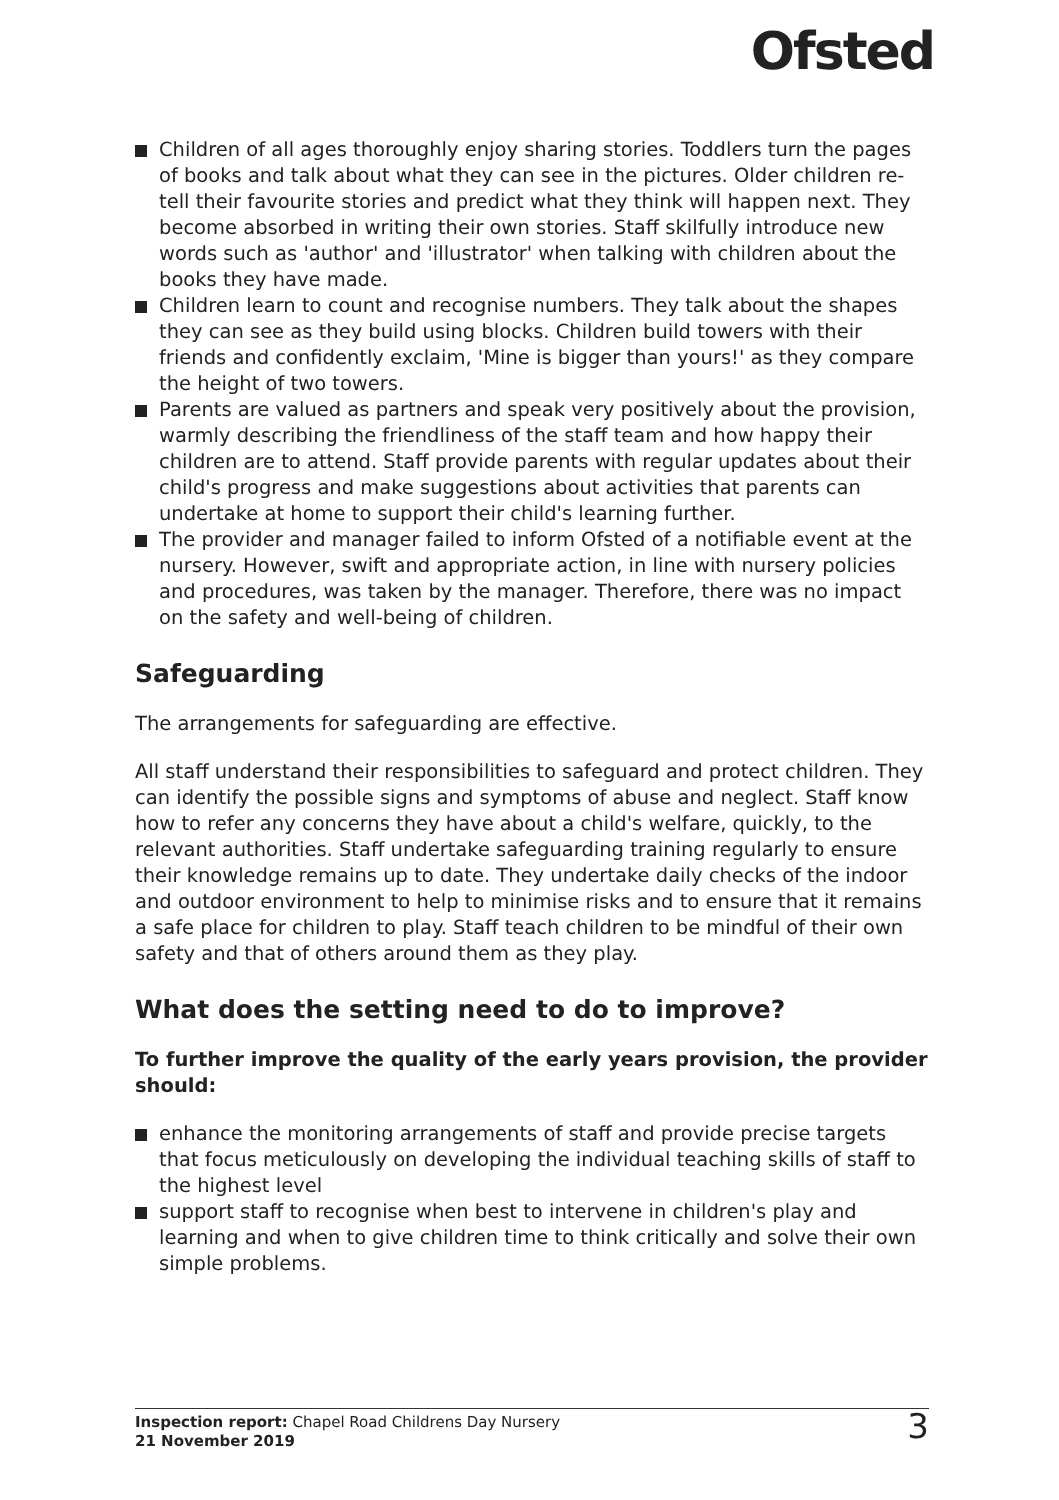Ofsted
Children of all ages thoroughly enjoy sharing stories. Toddlers turn the pages of books and talk about what they can see in the pictures. Older children re-tell their favourite stories and predict what they think will happen next. They become absorbed in writing their own stories. Staff skilfully introduce new words such as 'author' and 'illustrator' when talking with children about the books they have made.
Children learn to count and recognise numbers. They talk about the shapes they can see as they build using blocks. Children build towers with their friends and confidently exclaim, 'Mine is bigger than yours!' as they compare the height of two towers.
Parents are valued as partners and speak very positively about the provision, warmly describing the friendliness of the staff team and how happy their children are to attend. Staff provide parents with regular updates about their child's progress and make suggestions about activities that parents can undertake at home to support their child's learning further.
The provider and manager failed to inform Ofsted of a notifiable event at the nursery. However, swift and appropriate action, in line with nursery policies and procedures, was taken by the manager. Therefore, there was no impact on the safety and well-being of children.
Safeguarding
The arrangements for safeguarding are effective.
All staff understand their responsibilities to safeguard and protect children. They can identify the possible signs and symptoms of abuse and neglect. Staff know how to refer any concerns they have about a child's welfare, quickly, to the relevant authorities. Staff undertake safeguarding training regularly to ensure their knowledge remains up to date. They undertake daily checks of the indoor and outdoor environment to help to minimise risks and to ensure that it remains a safe place for children to play. Staff teach children to be mindful of their own safety and that of others around them as they play.
What does the setting need to do to improve?
To further improve the quality of the early years provision, the provider should:
enhance the monitoring arrangements of staff and provide precise targets that focus meticulously on developing the individual teaching skills of staff to the highest level
support staff to recognise when best to intervene in children's play and learning and when to give children time to think critically and solve their own simple problems.
Inspection report: Chapel Road Childrens Day Nursery
21 November 2019
3